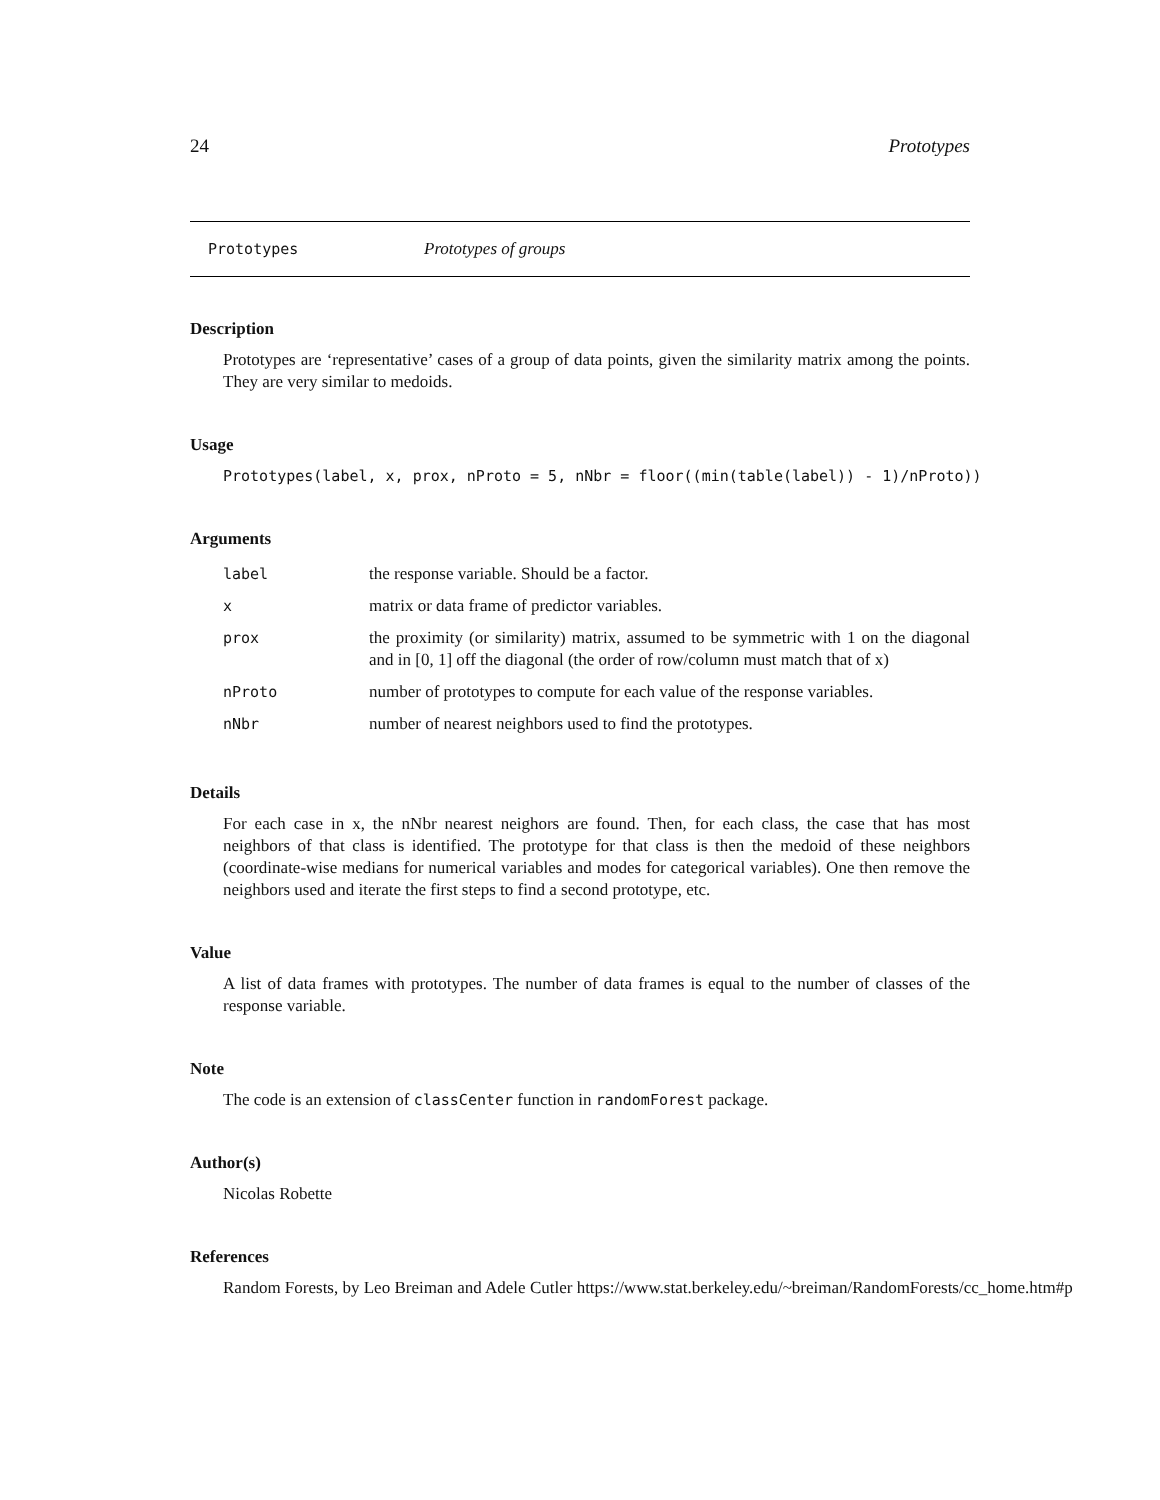24 Prototypes
Prototypes Prototypes of groups
Description
Prototypes are ‘representative’ cases of a group of data points, given the similarity matrix among the points. They are very similar to medoids.
Usage
Prototypes(label, x, prox, nProto = 5, nNbr = floor((min(table(label)) - 1)/nProto))
Arguments
| label | the response variable. Should be a factor. |
| x | matrix or data frame of predictor variables. |
| prox | the proximity (or similarity) matrix, assumed to be symmetric with 1 on the diagonal and in [0, 1] off the diagonal (the order of row/column must match that of x) |
| nProto | number of prototypes to compute for each value of the response variables. |
| nNbr | number of nearest neighbors used to find the prototypes. |
Details
For each case in x, the nNbr nearest neighors are found. Then, for each class, the case that has most neighbors of that class is identified. The prototype for that class is then the medoid of these neighbors (coordinate-wise medians for numerical variables and modes for categorical variables). One then remove the neighbors used and iterate the first steps to find a second prototype, etc.
Value
A list of data frames with prototypes. The number of data frames is equal to the number of classes of the response variable.
Note
The code is an extension of classCenter function in randomForest package.
Author(s)
Nicolas Robette
References
Random Forests, by Leo Breiman and Adele Cutler https://www.stat.berkeley.edu/~breiman/RandomForests/cc_home.htm#p